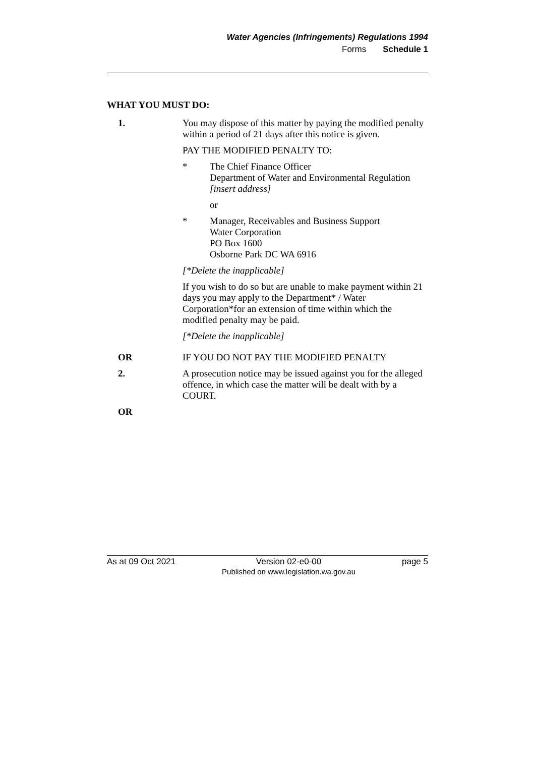Water Agencies (Infringements) Regulations 1994
Forms Schedule 1
WHAT YOU MUST DO:
1. You may dispose of this matter by paying the modified penalty within a period of 21 days after this notice is given.
PAY THE MODIFIED PENALTY TO:
* The Chief Finance Officer
Department of Water and Environmental Regulation
[insert address]
or
* Manager, Receivables and Business Support
Water Corporation
PO Box 1600
Osborne Park DC WA 6916
[*Delete the inapplicable]
If you wish to do so but are unable to make payment within 21 days you may apply to the Department* / Water Corporation*for an extension of time within which the modified penalty may be paid.
[*Delete the inapplicable]
OR IF YOU DO NOT PAY THE MODIFIED PENALTY
2. A prosecution notice may be issued against you for the alleged offence, in which case the matter will be dealt with by a COURT.
OR
As at 09 Oct 2021 Version 02-e0-00
Published on www.legislation.wa.gov.au page 5